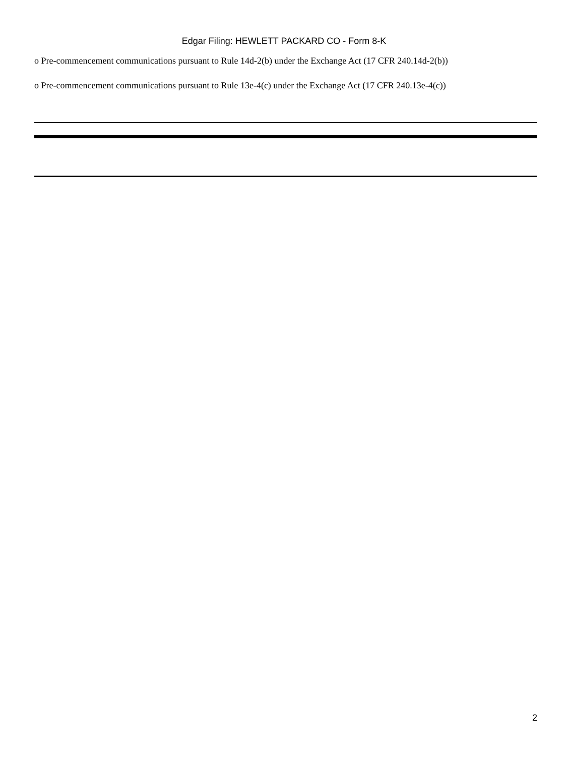Edgar Filing: HEWLETT PACKARD CO - Form 8-K
o Pre-commencement communications pursuant to Rule 14d-2(b) under the Exchange Act (17 CFR 240.14d-2(b))
o Pre-commencement communications pursuant to Rule 13e-4(c) under the Exchange Act (17 CFR 240.13e-4(c))
2